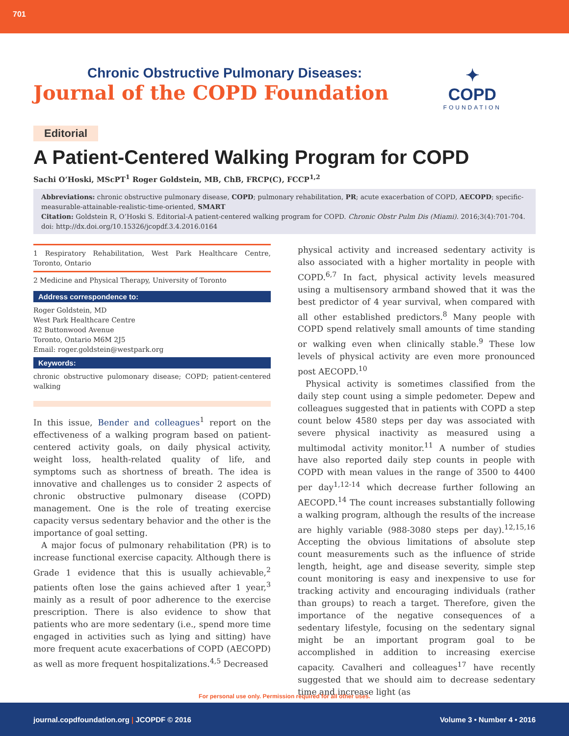701
Chronic Obstructive Pulmonary Diseases:
Journal of the COPD Foundation
✦
COPD
FOUNDATION
Editorial
A Patient-Centered Walking Program for COPD
Sachi O’Hoski, MScPT<sup>1</sup> Roger Goldstein, MB, ChB, FRCP(C), FCCP<sup>1,2</sup>
Abbreviations: chronic obstructive pulmonary disease, COPD; pulmonary rehabilitation, PR; acute exacerbation of COPD, AECOPD; specific-measurable-attainable-realistic-time-oriented, SMART
Citation: Goldstein R, O’Hoski S. Editorial-A patient-centered walking program for COPD. Chronic Obstr Pulm Dis (Miami). 2016;3(4):701-704. doi: http://dx.doi.org/10.15326/jcopdf.3.4.2016.0164
1 Respiratory Rehabilitation, West Park Healthcare Centre, Toronto, Ontario
2 Medicine and Physical Therapy, University of Toronto
Address correspondence to:
Roger Goldstein, MD
West Park Healthcare Centre
82 Buttonwood Avenue
Toronto, Ontario M6M 2J5
Email: roger.goldstein@westpark.org
Keywords:
chronic obstructive pulomonary disease; COPD; patient-centered walking
In this issue, Bender and colleagues<sup>1</sup> report on the effectiveness of a walking program based on patient-centered activity goals, on daily physical activity, weight loss, health-related quality of life, and symptoms such as shortness of breath. The idea is innovative and challenges us to consider 2 aspects of chronic obstructive pulmonary disease (COPD) management. One is the role of treating exercise capacity versus sedentary behavior and the other is the importance of goal setting.
A major focus of pulmonary rehabilitation (PR) is to increase functional exercise capacity. Although there is Grade 1 evidence that this is usually achievable,<sup>2</sup> patients often lose the gains achieved after 1 year,<sup>3</sup> mainly as a result of poor adherence to the exercise prescription. There is also evidence to show that patients who are more sedentary (i.e., spend more time engaged in activities such as lying and sitting) have more frequent acute exacerbations of COPD (AECOPD) as well as more frequent hospitalizations.<sup>4,5</sup> Decreased
physical activity and increased sedentary activity is also associated with a higher mortality in people with COPD.<sup>6,7</sup> In fact, physical activity levels measured using a multisensory armband showed that it was the best predictor of 4 year survival, when compared with all other established predictors.<sup>8</sup> Many people with COPD spend relatively small amounts of time standing or walking even when clinically stable.<sup>9</sup> These low levels of physical activity are even more pronounced post AECOPD.<sup>10</sup>
Physical activity is sometimes classified from the daily step count using a simple pedometer. Depew and colleagues suggested that in patients with COPD a step count below 4580 steps per day was associated with severe physical inactivity as measured using a multimodal activity monitor.<sup>11</sup> A number of studies have also reported daily step counts in people with COPD with mean values in the range of 3500 to 4400 per day<sup>1,12-14</sup> which decrease further following an AECOPD.<sup>14</sup> The count increases substantially following a walking program, although the results of the increase are highly variable (988-3080 steps per day).<sup>12,15,16</sup> Accepting the obvious limitations of absolute step count measurements such as the influence of stride length, height, age and disease severity, simple step count monitoring is easy and inexpensive to use for tracking activity and encouraging individuals (rather than groups) to reach a target. Therefore, given the importance of the negative consequences of a sedentary lifestyle, focusing on the sedentary signal might be an important program goal to be accomplished in addition to increasing exercise capacity. Cavalheri and colleagues<sup>17</sup> have recently suggested that we should aim to decrease sedentary time and increase light (as
For personal use only. Permission required for all other uses.
journal.copdfoundation.org | JCOPDF © 2016 Volume 3 • Number 4 • 2016